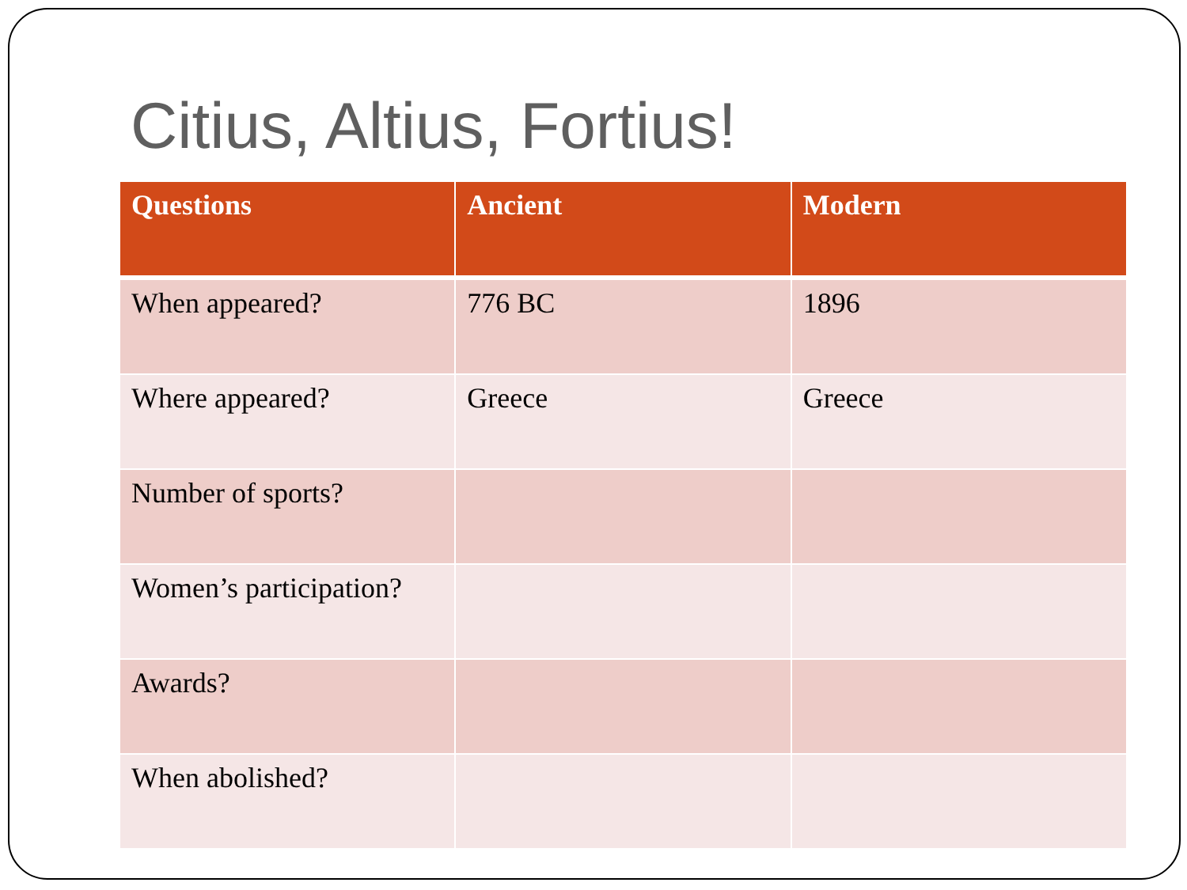Citius, Altius, Fortius!
| Questions | Ancient | Modern |
| --- | --- | --- |
| When appeared? | 776 BC | 1896 |
| Where appeared? | Greece | Greece |
| Number of sports? | | |
| Women’s participation? | | |
| Awards? | | |
| When abolished? | | |